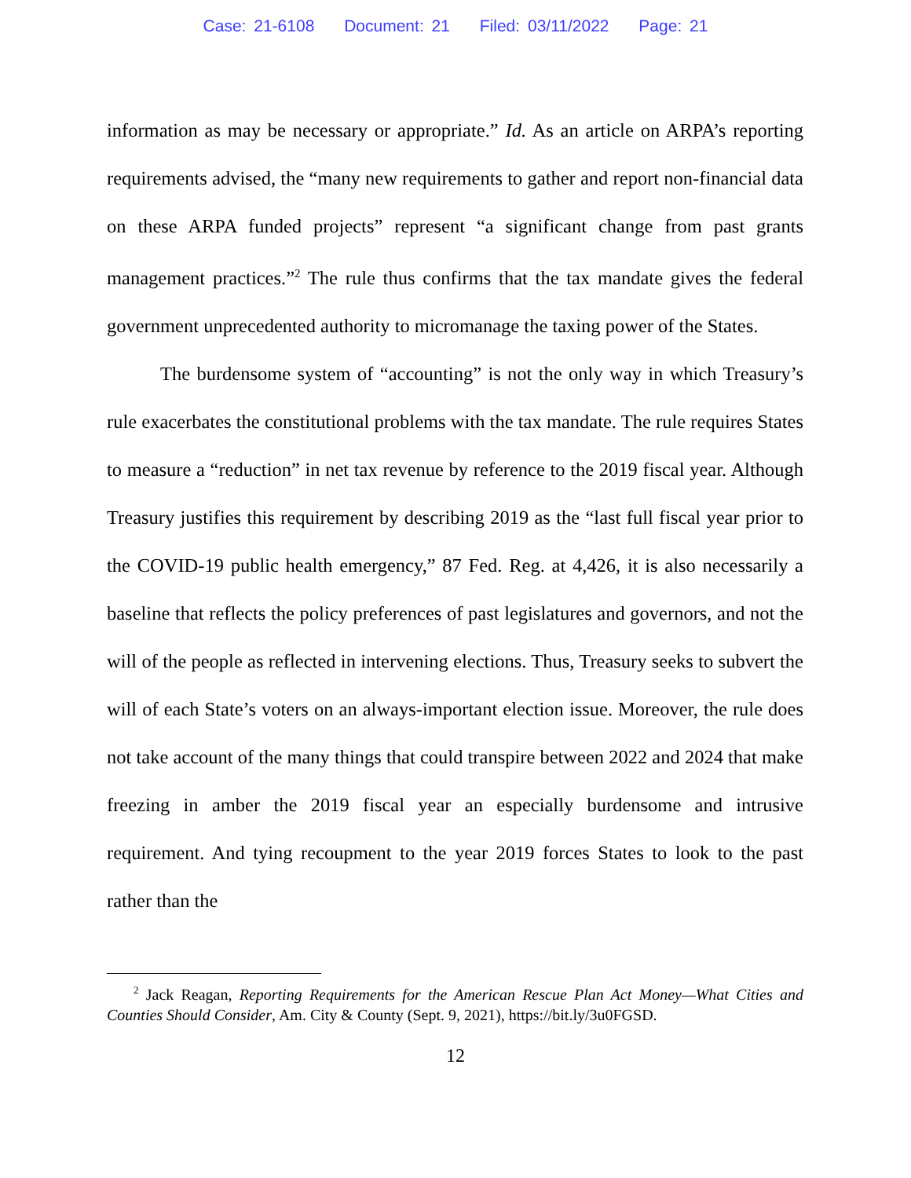Case: 21-6108 Document: 21 Filed: 03/11/2022 Page: 21
information as may be necessary or appropriate.” Id. As an article on ARPA’s reporting requirements advised, the “many new requirements to gather and report non-financial data on these ARPA funded projects” represent “a significant change from past grants management practices.”<sup>2</sup> The rule thus confirms that the tax mandate gives the federal government unprecedented authority to micromanage the taxing power of the States.
The burdensome system of “accounting” is not the only way in which Treasury’s rule exacerbates the constitutional problems with the tax mandate. The rule requires States to measure a “reduction” in net tax revenue by reference to the 2019 fiscal year. Although Treasury justifies this requirement by describing 2019 as the “last full fiscal year prior to the COVID-19 public health emergency,” 87 Fed. Reg. at 4,426, it is also necessarily a baseline that reflects the policy preferences of past legislatures and governors, and not the will of the people as reflected in intervening elections. Thus, Treasury seeks to subvert the will of each State’s voters on an always-important election issue. Moreover, the rule does not take account of the many things that could transpire between 2022 and 2024 that make freezing in amber the 2019 fiscal year an especially burdensome and intrusive requirement. And tying recoupment to the year 2019 forces States to look to the past rather than the
<sup>2</sup> Jack Reagan, Reporting Requirements for the American Rescue Plan Act Money—What Cities and Counties Should Consider, Am. City & County (Sept. 9, 2021), https://bit.ly/3u0FGSD.
12